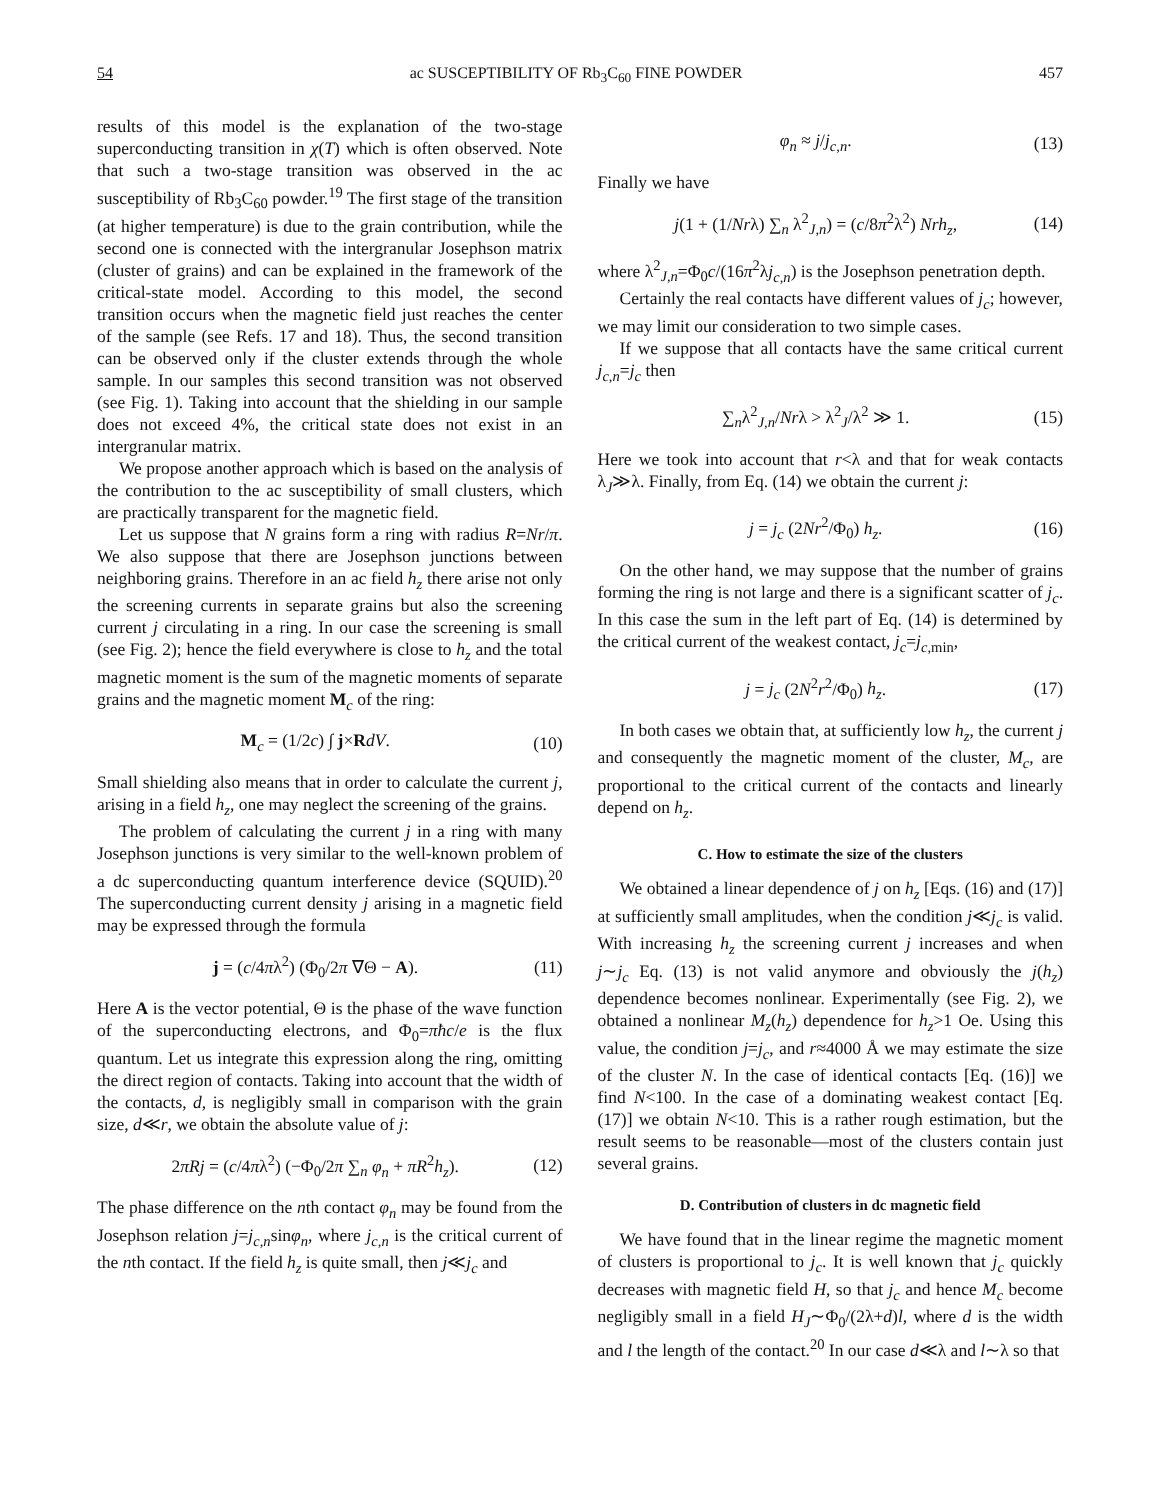54 ac SUSCEPTIBILITY OF Rb<sub>3</sub>C<sub>60</sub> FINE POWDER 457
results of this model is the explanation of the two-stage superconducting transition in χ(T) which is often observed. Note that such a two-stage transition was observed in the ac susceptibility of Rb<sub>3</sub>C<sub>60</sub> powder.<sup>19</sup> The first stage of the transition (at higher temperature) is due to the grain contribution, while the second one is connected with the intergranular Josephson matrix (cluster of grains) and can be explained in the framework of the critical-state model. According to this model, the second transition occurs when the magnetic field just reaches the center of the sample (see Refs. 17 and 18). Thus, the second transition can be observed only if the cluster extends through the whole sample. In our samples this second transition was not observed (see Fig. 1). Taking into account that the shielding in our sample does not exceed 4%, the critical state does not exist in an intergranular matrix.
We propose another approach which is based on the analysis of the contribution to the ac susceptibility of small clusters, which are practically transparent for the magnetic field.
Let us suppose that N grains form a ring with radius R=Nr/π. We also suppose that there are Josephson junctions between neighboring grains. Therefore in an ac field h<sub>z</sub> there arise not only the screening currents in separate grains but also the screening current j circulating in a ring. In our case the screening is small (see Fig. 2); hence the field everywhere is close to h<sub>z</sub> and the total magnetic moment is the sum of the magnetic moments of separate grains and the magnetic moment M<sub>c</sub> of the ring:
M<sub>c</sub> = (1/2c) ∫ j×RdV. (10)
Small shielding also means that in order to calculate the current j, arising in a field h<sub>z</sub>, one may neglect the screening of the grains.
The problem of calculating the current j in a ring with many Josephson junctions is very similar to the well-known problem of a dc superconducting quantum interference device (SQUID).<sup>20</sup> The superconducting current density j arising in a magnetic field may be expressed through the formula
j = (c/4πλ<sup>2</sup>) (Φ<sub>0</sub>/2π ∇Θ − A). (11)
Here A is the vector potential, Θ is the phase of the wave function of the superconducting electrons, and Φ<sub>0</sub>=πħc/e is the flux quantum. Let us integrate this expression along the ring, omitting the direct region of contacts. Taking into account that the width of the contacts, d, is negligibly small in comparison with the grain size, d≪r, we obtain the absolute value of j:
2πRj = (c/4πλ<sup>2</sup>) (−Φ<sub>0</sub>/2π ∑<sub>n</sub> φ<sub>n</sub> + πR<sup>2</sup>h<sub>z</sub>). (12)
The phase difference on the nth contact φ<sub>n</sub> may be found from the Josephson relation j=j<sub>c,n</sub>sinφ<sub>n</sub>, where j<sub>c,n</sub> is the critical current of the nth contact. If the field h<sub>z</sub> is quite small, then j≪j<sub>c</sub> and
φ<sub>n</sub> ≈ j/j<sub>c,n</sub>. (13)
Finally we have
j(1 + (1/Nrλ) ∑<sub>n</sub> λ<sup>2</sup><sub>J,n</sub>) = (c/8π<sup>2</sup>λ<sup>2</sup>) Nrh<sub>z</sub>, (14)
where λ<sup>2</sup><sub>J,n</sub>=Φ<sub>0</sub>c/(16π<sup>2</sup>λj<sub>c,n</sub>) is the Josephson penetration depth.
Certainly the real contacts have different values of j<sub>c</sub>; however, we may limit our consideration to two simple cases.
If we suppose that all contacts have the same critical current j<sub>c,n</sub>=j<sub>c</sub> then
∑<sub>n</sub>λ<sup>2</sup><sub>J,n</sub>/Nrλ > λ<sup>2</sup><sub>J</sub>/λ<sup>2</sup> ≫ 1. (15)
Here we took into account that r<λ and that for weak contacts λ<sub>J</sub>≫λ. Finally, from Eq. (14) we obtain the current j:
j = j<sub>c</sub> (2Nr<sup>2</sup>/Φ<sub>0</sub>) h<sub>z</sub>. (16)
On the other hand, we may suppose that the number of grains forming the ring is not large and there is a significant scatter of j<sub>c</sub>. In this case the sum in the left part of Eq. (14) is determined by the critical current of the weakest contact, j<sub>c</sub>=j<sub>c,min</sub>,
j = j<sub>c</sub> (2N<sup>2</sup>r<sup>2</sup>/Φ<sub>0</sub>) h<sub>z</sub>. (17)
In both cases we obtain that, at sufficiently low h<sub>z</sub>, the current j and consequently the magnetic moment of the cluster, M<sub>c</sub>, are proportional to the critical current of the contacts and linearly depend on h<sub>z</sub>.
C. How to estimate the size of the clusters
We obtained a linear dependence of j on h<sub>z</sub> [Eqs. (16) and (17)] at sufficiently small amplitudes, when the condition j≪j<sub>c</sub> is valid. With increasing h<sub>z</sub> the screening current j increases and when j∼j<sub>c</sub> Eq. (13) is not valid anymore and obviously the j(h<sub>z</sub>) dependence becomes nonlinear. Experimentally (see Fig. 2), we obtained a nonlinear M<sub>z</sub>(h<sub>z</sub>) dependence for h<sub>z</sub>>1 Oe. Using this value, the condition j=j<sub>c</sub>, and r≈4000 Å we may estimate the size of the cluster N. In the case of identical contacts [Eq. (16)] we find N<100. In the case of a dominating weakest contact [Eq. (17)] we obtain N<10. This is a rather rough estimation, but the result seems to be reasonable—most of the clusters contain just several grains.
D. Contribution of clusters in dc magnetic field
We have found that in the linear regime the magnetic moment of clusters is proportional to j<sub>c</sub>. It is well known that j<sub>c</sub> quickly decreases with magnetic field H, so that j<sub>c</sub> and hence M<sub>c</sub> become negligibly small in a field H<sub>J</sub>∼Φ<sub>0</sub>/(2λ+d)l, where d is the width and l the length of the contact.<sup>20</sup> In our case d≪λ and l∼λ so that